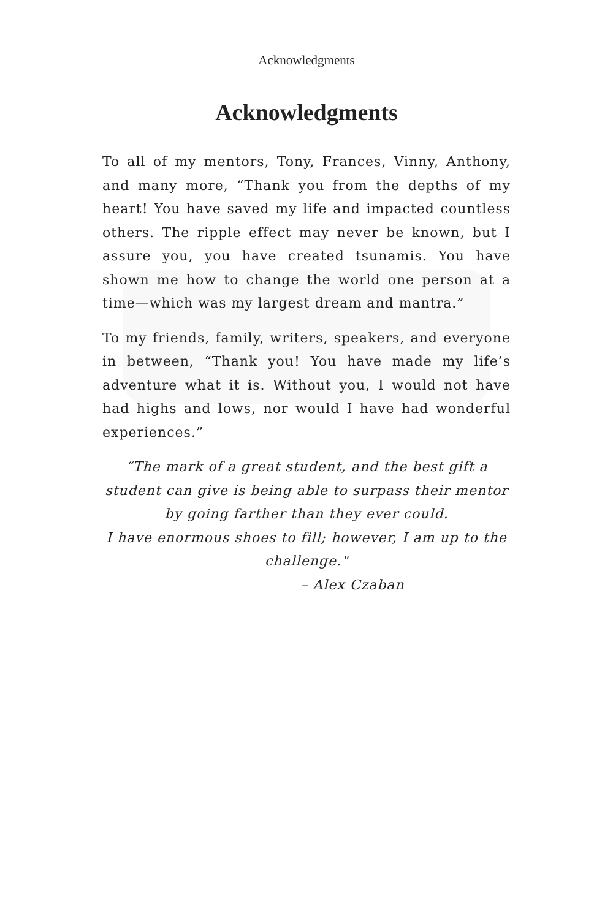Acknowledgments
Acknowledgments
To all of my mentors, Tony, Frances, Vinny, Anthony, and many more, “Thank you from the depths of my heart! You have saved my life and impacted countless others. The ripple effect may never be known, but I assure you, you have created tsunamis. You have shown me how to change the world one person at a time—which was my largest dream and mantra.”
To my friends, family, writers, speakers, and everyone in between, “Thank you! You have made my life’s adventure what it is. Without you, I would not have had highs and lows, nor would I have had wonderful experiences.”
“The mark of a great student, and the best gift a student can give is being able to surpass their mentor by going farther than they ever could.
I have enormous shoes to fill; however, I am up to the challenge."
– Alex Czaban